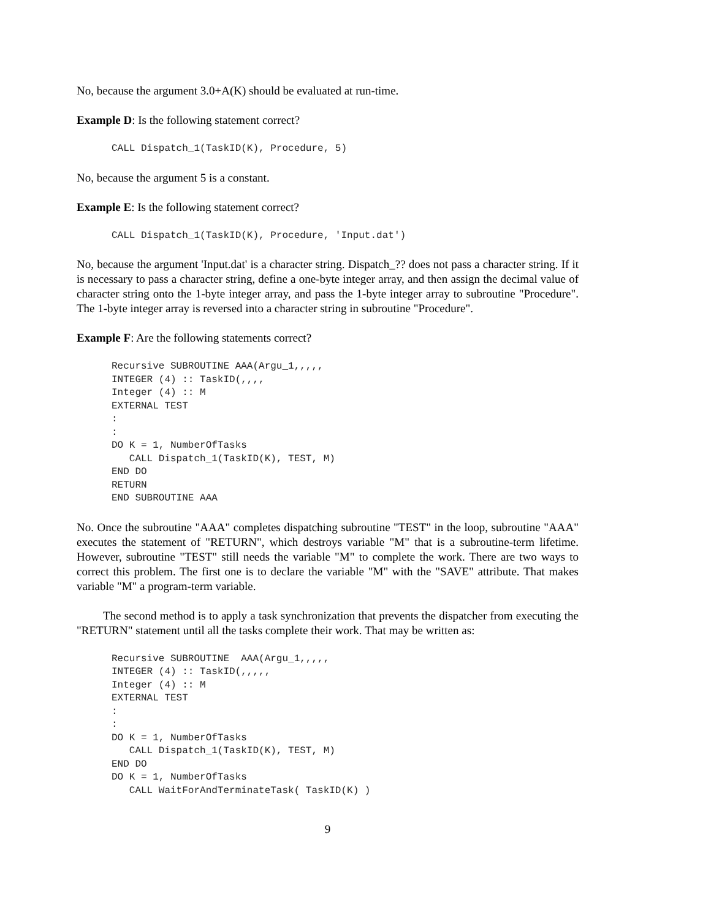No, because the argument 3.0+A(K) should be evaluated at run-time.
Example D: Is the following statement correct?
CALL Dispatch_1(TaskID(K), Procedure, 5)
No, because the argument 5 is a constant.
Example E: Is the following statement correct?
CALL Dispatch_1(TaskID(K), Procedure, 'Input.dat')
No, because the argument 'Input.dat' is a character string. Dispatch_?? does not pass a character string. If it is necessary to pass a character string, define a one-byte integer array, and then assign the decimal value of character string onto the 1-byte integer array, and pass the 1-byte integer array to subroutine "Procedure". The 1-byte integer array is reversed into a character string in subroutine "Procedure".
Example F: Are the following statements correct?
Recursive SUBROUTINE AAA(Argu_1,,,,,
INTEGER (4) :: TaskID(,,,,
Integer (4) :: M
EXTERNAL TEST
:
:
DO K = 1, NumberOfTasks
   CALL Dispatch_1(TaskID(K), TEST, M)
END DO
RETURN
END SUBROUTINE AAA
No. Once the subroutine "AAA" completes dispatching subroutine "TEST" in the loop, subroutine "AAA" executes the statement of "RETURN", which destroys variable "M" that is a subroutine-term lifetime. However, subroutine "TEST" still needs the variable "M" to complete the work. There are two ways to correct this problem. The first one is to declare the variable "M" with the "SAVE" attribute. That makes variable "M" a program-term variable.
The second method is to apply a task synchronization that prevents the dispatcher from executing the "RETURN" statement until all the tasks complete their work. That may be written as:
Recursive SUBROUTINE  AAA(Argu_1,,,,,
INTEGER (4) :: TaskID(,,,,,
Integer (4) :: M
EXTERNAL TEST
:
:
DO K = 1, NumberOfTasks
   CALL Dispatch_1(TaskID(K), TEST, M)
END DO
DO K = 1, NumberOfTasks
   CALL WaitForAndTerminateTask( TaskID(K) )
9